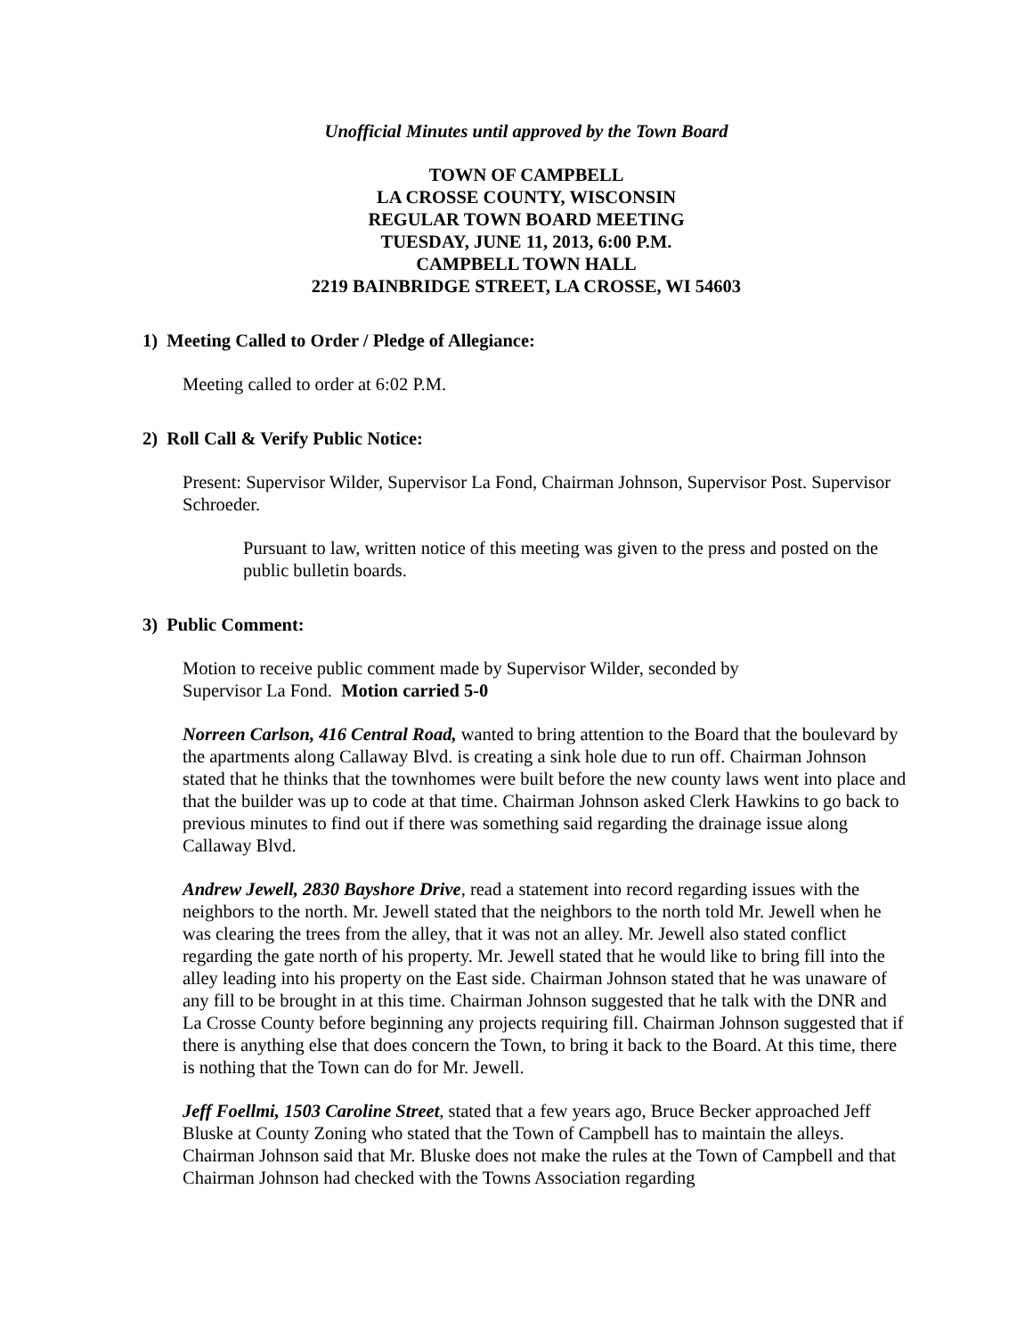Unofficial Minutes until approved by the Town Board
TOWN OF CAMPBELL
LA CROSSE COUNTY, WISCONSIN
REGULAR TOWN BOARD MEETING
TUESDAY, JUNE 11, 2013, 6:00 P.M.
CAMPBELL TOWN HALL
2219 BAINBRIDGE STREET, LA CROSSE, WI 54603
1) Meeting Called to Order / Pledge of Allegiance:
Meeting called to order at 6:02 P.M.
2) Roll Call & Verify Public Notice:
Present: Supervisor Wilder, Supervisor La Fond, Chairman Johnson, Supervisor Post. Supervisor Schroeder.
Pursuant to law, written notice of this meeting was given to the press and posted on the public bulletin boards.
3) Public Comment:
Motion to receive public comment made by Supervisor Wilder, seconded by
Supervisor La Fond. Motion carried 5-0
Norreen Carlson, 416 Central Road, wanted to bring attention to the Board that the boulevard by the apartments along Callaway Blvd. is creating a sink hole due to run off. Chairman Johnson stated that he thinks that the townhomes were built before the new county laws went into place and that the builder was up to code at that time. Chairman Johnson asked Clerk Hawkins to go back to previous minutes to find out if there was something said regarding the drainage issue along Callaway Blvd.
Andrew Jewell, 2830 Bayshore Drive, read a statement into record regarding issues with the neighbors to the north. Mr. Jewell stated that the neighbors to the north told Mr. Jewell when he was clearing the trees from the alley, that it was not an alley. Mr. Jewell also stated conflict regarding the gate north of his property. Mr. Jewell stated that he would like to bring fill into the alley leading into his property on the East side. Chairman Johnson stated that he was unaware of any fill to be brought in at this time. Chairman Johnson suggested that he talk with the DNR and La Crosse County before beginning any projects requiring fill. Chairman Johnson suggested that if there is anything else that does concern the Town, to bring it back to the Board. At this time, there is nothing that the Town can do for Mr. Jewell.
Jeff Foellmi, 1503 Caroline Street, stated that a few years ago, Bruce Becker approached Jeff Bluske at County Zoning who stated that the Town of Campbell has to maintain the alleys. Chairman Johnson said that Mr. Bluske does not make the rules at the Town of Campbell and that Chairman Johnson had checked with the Towns Association regarding